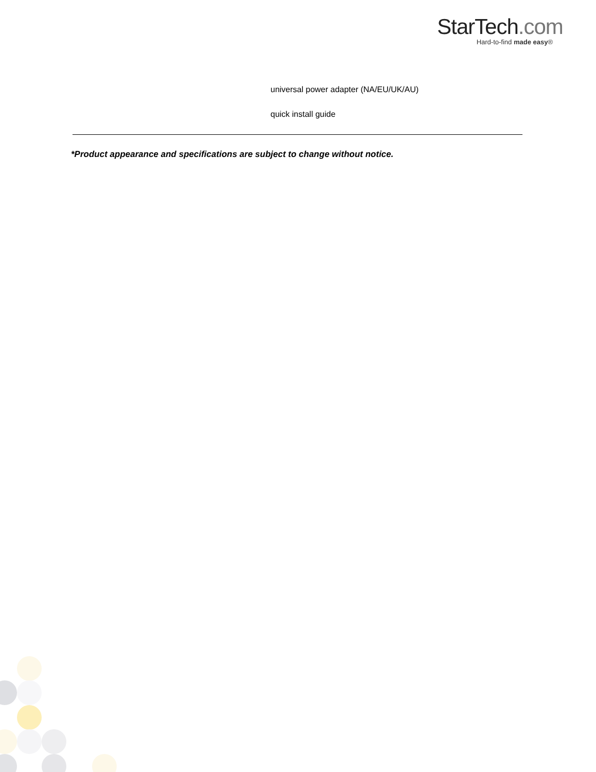StarTech.com
Hard-to-find made easy®
universal power adapter (NA/EU/UK/AU)
quick install guide
*Product appearance and specifications are subject to change without notice.